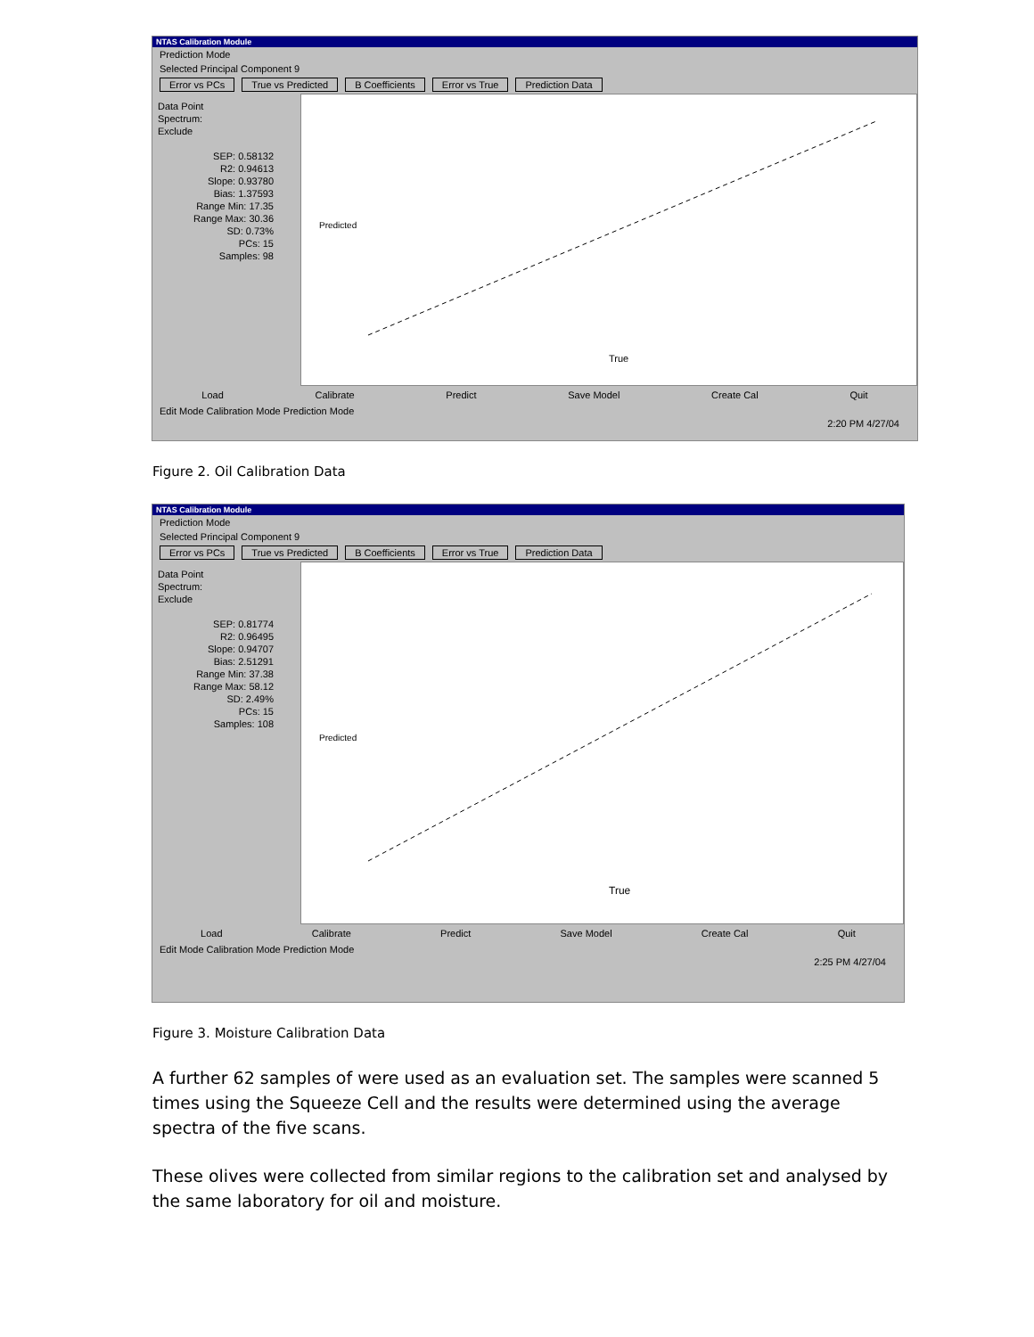NTAS Calibration Module
Prediction Mode
Selected Principal Component 9
Error vs PCs True vs Predicted B Coefficients Error vs True Prediction Data
Data Point
Spectrum:
Exclude
SEP: 0.58132
R2: 0.94613
Slope: 0.93780
Bias: 1.37593
Range Min: 17.35
Range Max: 30.36
SD: 0.73%
PCs: 15
Samples: 98
Predicted
True
Load Calibrate Predict Save Model Create Cal Quit
Edit Mode Calibration Mode Prediction Mode
2:20 PM 4/27/04
Figure 2. Oil Calibration Data
NTAS Calibration Module
Prediction Mode
Selected Principal Component 9
Error vs PCs True vs Predicted B Coefficients Error vs True Prediction Data
Data Point
Spectrum:
Exclude
SEP: 0.81774
R2: 0.96495
Slope: 0.94707
Bias: 2.51291
Range Min: 37.38
Range Max: 58.12
SD: 2.49%
PCs: 15
Samples: 108
Predicted
True
Load Calibrate Predict Save Model Create Cal Quit
Edit Mode Calibration Mode Prediction Mode
2:25 PM 4/27/04
Figure 3. Moisture Calibration Data
A further 62 samples of were used as an evaluation set. The samples were scanned 5 times using the Squeeze Cell and the results were determined using the average spectra of the five scans.
These olives were collected from similar regions to the calibration set and analysed by the same laboratory for oil and moisture.